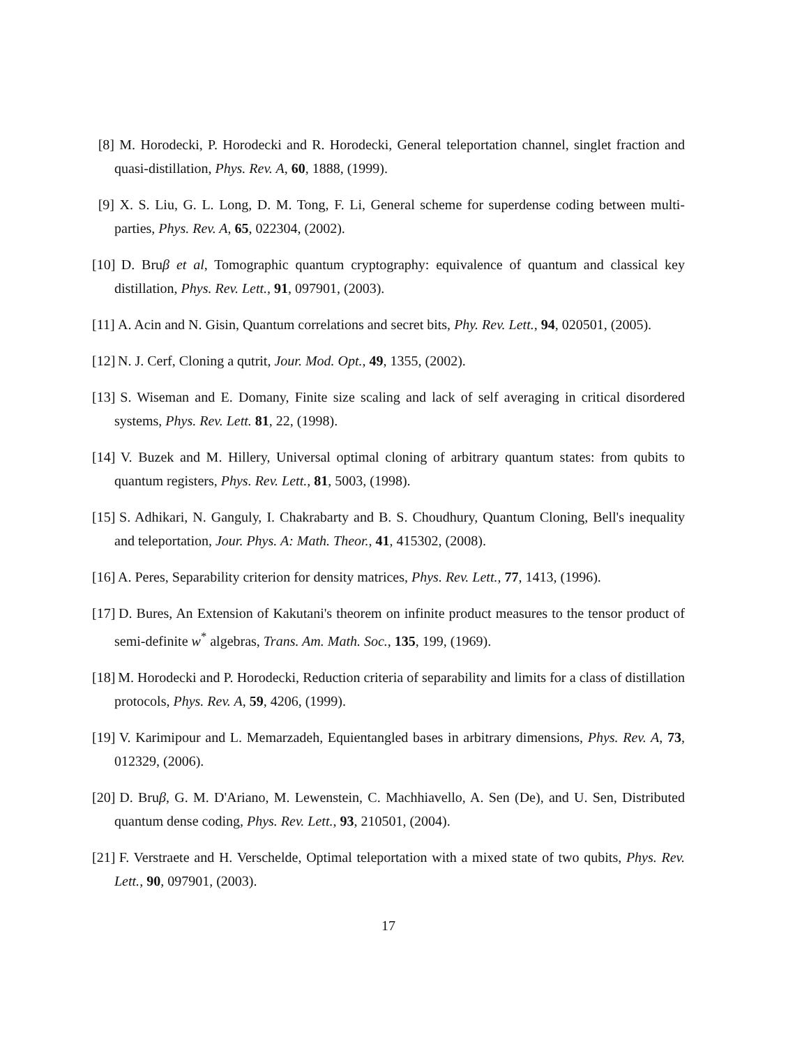[8]
M. Horodecki, P. Horodecki and R. Horodecki, General teleportation channel, singlet fraction and quasi-distillation, Phys. Rev. A, 60, 1888, (1999).
[9]
X. S. Liu, G. L. Long, D. M. Tong, F. Li, General scheme for superdense coding between multi-parties, Phys. Rev. A, 65, 022304, (2002).
[10]
D. Bruβ et al, Tomographic quantum cryptography: equivalence of quantum and classical key distillation, Phys. Rev. Lett., 91, 097901, (2003).
[11]
A. Acin and N. Gisin, Quantum correlations and secret bits, Phy. Rev. Lett., 94, 020501, (2005).
[12]
N. J. Cerf, Cloning a qutrit, Jour. Mod. Opt., 49, 1355, (2002).
[13]
S. Wiseman and E. Domany, Finite size scaling and lack of self averaging in critical disordered systems, Phys. Rev. Lett. 81, 22, (1998).
[14]
V. Buzek and M. Hillery, Universal optimal cloning of arbitrary quantum states: from qubits to quantum registers, Phys. Rev. Lett., 81, 5003, (1998).
[15]
S. Adhikari, N. Ganguly, I. Chakrabarty and B. S. Choudhury, Quantum Cloning, Bell's inequality and teleportation, Jour. Phys. A: Math. Theor., 41, 415302, (2008).
[16]
A. Peres, Separability criterion for density matrices, Phys. Rev. Lett., 77, 1413, (1996).
[17]
D. Bures, An Extension of Kakutani's theorem on infinite product measures to the tensor product of semi-definite w<sup>*</sup> algebras, Trans. Am. Math. Soc., 135, 199, (1969).
[18]
M. Horodecki and P. Horodecki, Reduction criteria of separability and limits for a class of distillation protocols, Phys. Rev. A, 59, 4206, (1999).
[19]
V. Karimipour and L. Memarzadeh, Equientangled bases in arbitrary dimensions, Phys. Rev. A, 73, 012329, (2006).
[20]
D. Bruβ, G. M. D'Ariano, M. Lewenstein, C. Machhiavello, A. Sen (De), and U. Sen, Distributed quantum dense coding, Phys. Rev. Lett., 93, 210501, (2004).
[21]
F. Verstraete and H. Verschelde, Optimal teleportation with a mixed state of two qubits, Phys. Rev. Lett., 90, 097901, (2003).
17